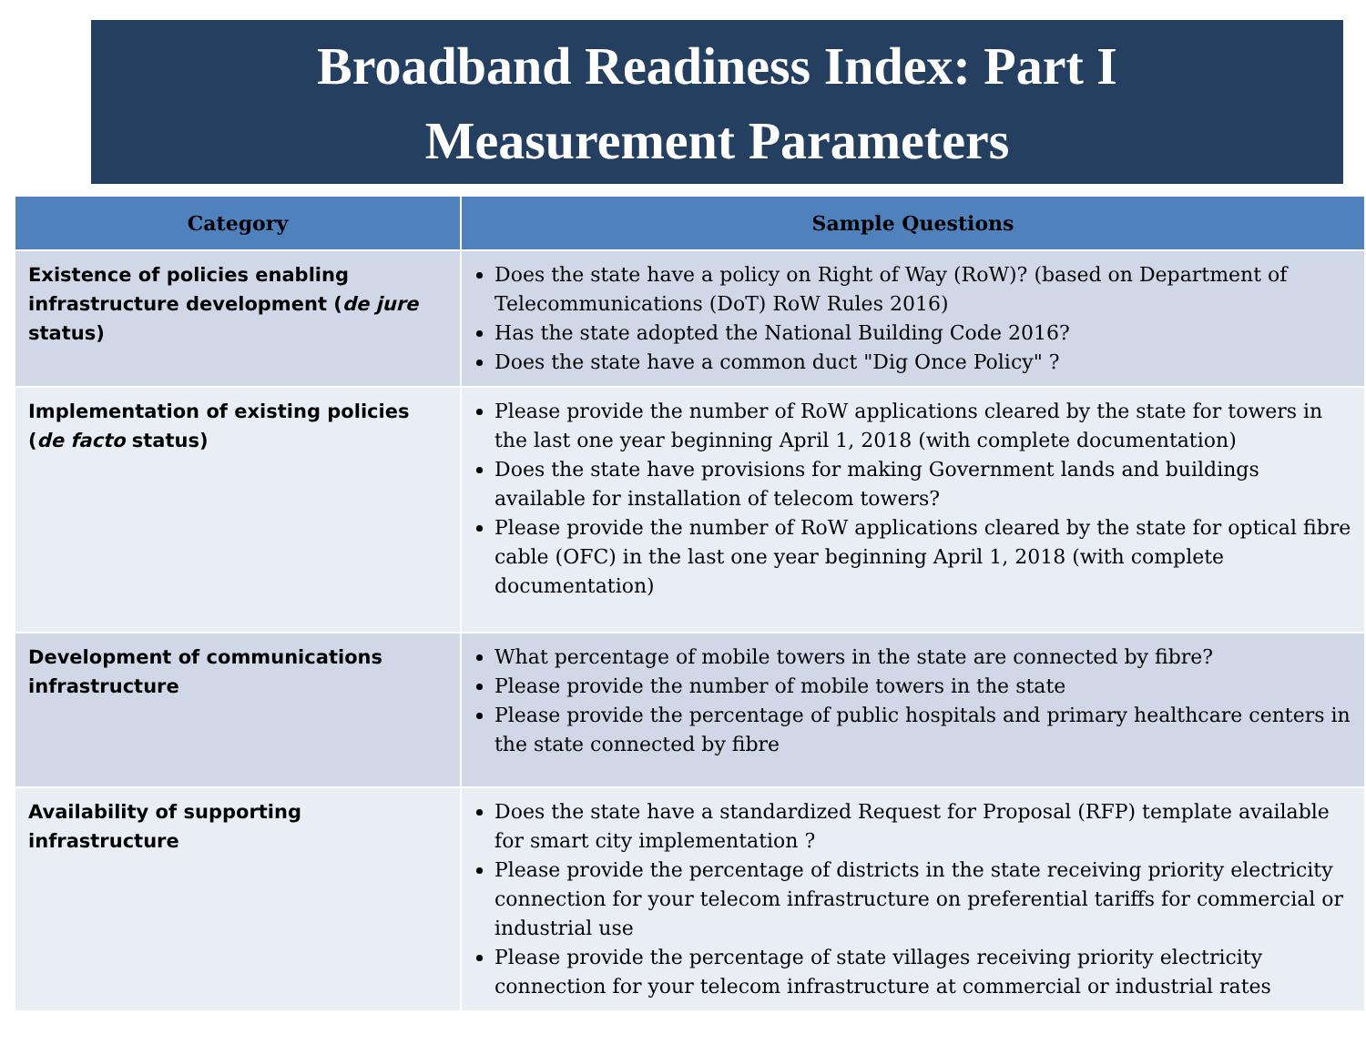Broadband Readiness Index: Part I
Measurement Parameters
| Category | Sample Questions |
| --- | --- |
| Existence of policies enabling infrastructure development ( de jure status) | Does the state have a policy on Right of Way (RoW)? (based on Department of Telecommunications (DoT) RoW Rules 2016) Has the state adopted the National Building Code 2016? Does the state have a common duct "Dig Once Policy" ? |
| Implementation of existing policies ( de facto status) | Please provide the number of RoW applications cleared by the state for towers in the last one year beginning April 1, 2018 (with complete documentation) Does the state have provisions for making Government lands and buildings available for installation of telecom towers? Please provide the number of RoW applications cleared by the state for optical fibre cable (OFC) in the last one year beginning April 1, 2018 (with complete documentation) |
| Development of communications infrastructure | What percentage of mobile towers in the state are connected by fibre? Please provide the number of mobile towers in the state Please provide the percentage of public hospitals and primary healthcare centers in the state connected by fibre |
| Availability of supporting infrastructure | Does the state have a standardized Request for Proposal (RFP) template available for smart city implementation ? Please provide the percentage of districts in the state receiving priority electricity connection for your telecom infrastructure on preferential tariffs for commercial or industrial use Please provide the percentage of state villages receiving priority electricity connection for your telecom infrastructure at commercial or industrial rates |